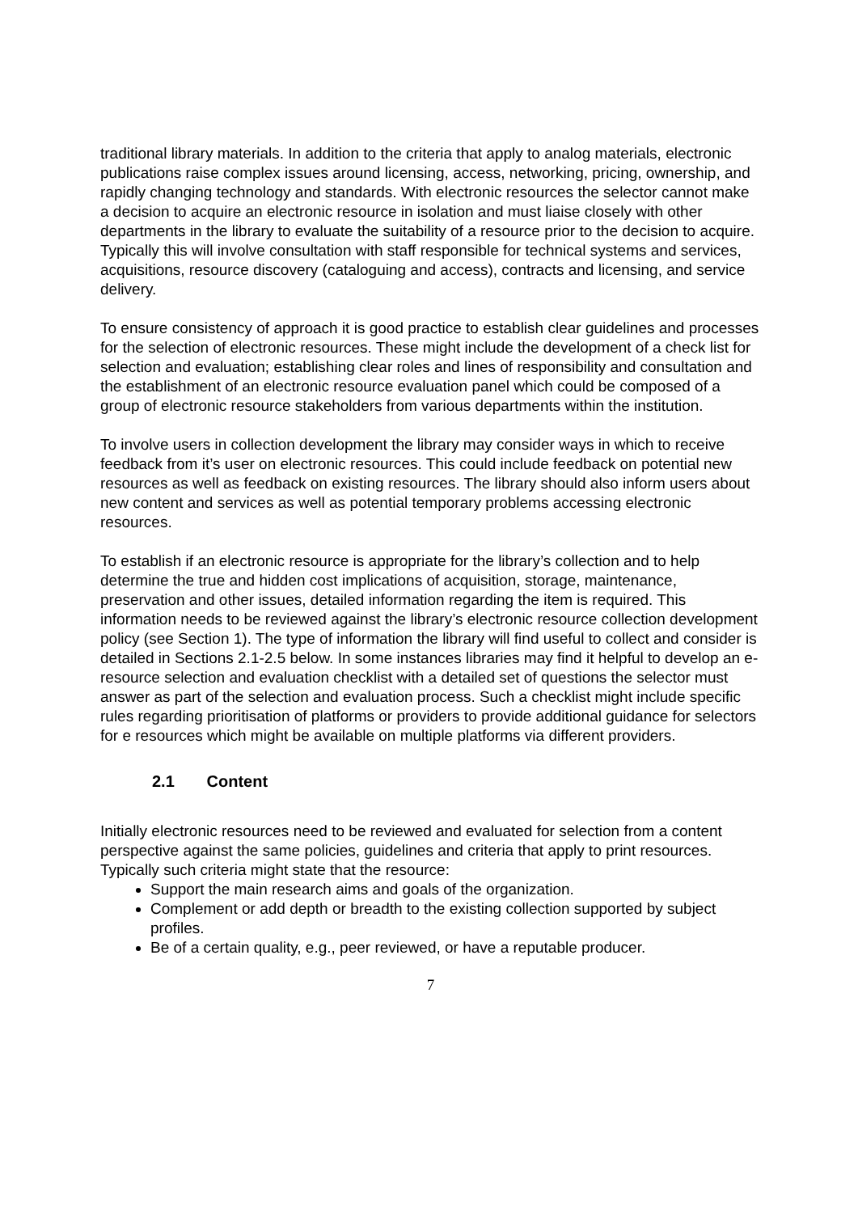traditional library materials. In addition to the criteria that apply to analog materials, electronic publications raise complex issues around licensing, access, networking, pricing, ownership, and rapidly changing technology and standards. With electronic resources the selector cannot make a decision to acquire an electronic resource in isolation and must liaise closely with other departments in the library to evaluate the suitability of a resource prior to the decision to acquire. Typically this will involve consultation with staff responsible for technical systems and services, acquisitions, resource discovery (cataloguing and access), contracts and licensing, and service delivery.
To ensure consistency of approach it is good practice to establish clear guidelines and processes for the selection of electronic resources. These might include the development of a check list for selection and evaluation; establishing clear roles and lines of responsibility and consultation and the establishment of an electronic resource evaluation panel which could be composed of a group of electronic resource stakeholders from various departments within the institution.
To involve users in collection development the library may consider ways in which to receive feedback from it’s user on electronic resources. This could include feedback on potential new resources as well as feedback on existing resources. The library should also inform users about new content and services as well as potential temporary problems accessing electronic resources.
To establish if an electronic resource is appropriate for the library’s collection and to help determine the true and hidden cost implications of acquisition, storage, maintenance, preservation and other issues, detailed information regarding the item is required. This information needs to be reviewed against the library’s electronic resource collection development policy (see Section 1). The type of information the library will find useful to collect and consider is detailed in Sections 2.1-2.5 below. In some instances libraries may find it helpful to develop an e-resource selection and evaluation checklist with a detailed set of questions the selector must answer as part of the selection and evaluation process. Such a checklist might include specific rules regarding prioritisation of platforms or providers to provide additional guidance for selectors for e resources which might be available on multiple platforms via different providers.
2.1 Content
Initially electronic resources need to be reviewed and evaluated for selection from a content perspective against the same policies, guidelines and criteria that apply to print resources. Typically such criteria might state that the resource:
Support the main research aims and goals of the organization.
Complement or add depth or breadth to the existing collection supported by subject profiles.
Be of a certain quality, e.g., peer reviewed, or have a reputable producer.
7